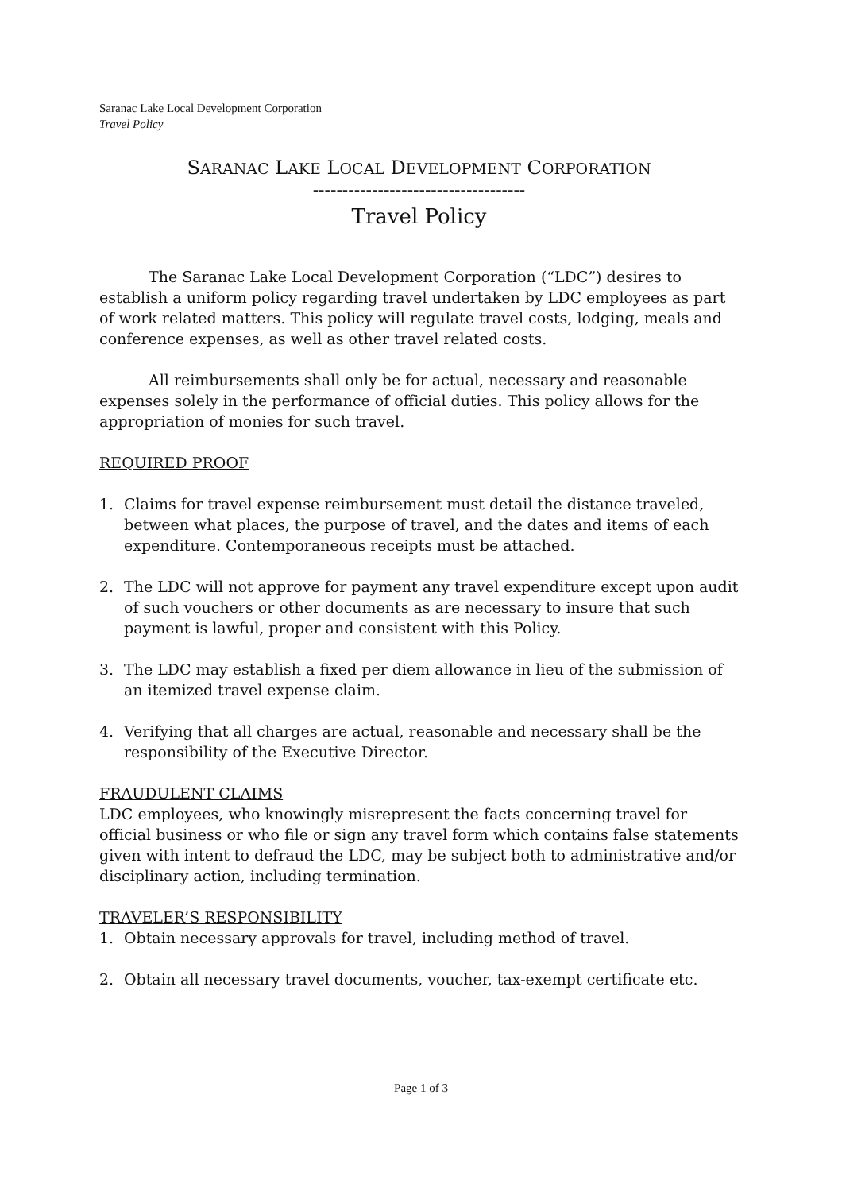Saranac Lake Local Development Corporation
Travel Policy
SARANAC LAKE LOCAL DEVELOPMENT CORPORATION
------------------------------------
Travel Policy
The Saranac Lake Local Development Corporation (“LDC”) desires to establish a uniform policy regarding travel undertaken by LDC employees as part of work related matters. This policy will regulate travel costs, lodging, meals and conference expenses, as well as other travel related costs.
All reimbursements shall only be for actual, necessary and reasonable expenses solely in the performance of official duties. This policy allows for the appropriation of monies for such travel.
REQUIRED PROOF
1. Claims for travel expense reimbursement must detail the distance traveled, between what places, the purpose of travel, and the dates and items of each expenditure. Contemporaneous receipts must be attached.
2. The LDC will not approve for payment any travel expenditure except upon audit of such vouchers or other documents as are necessary to insure that such payment is lawful, proper and consistent with this Policy.
3. The LDC may establish a fixed per diem allowance in lieu of the submission of an itemized travel expense claim.
4. Verifying that all charges are actual, reasonable and necessary shall be the responsibility of the Executive Director.
FRAUDULENT CLAIMS
LDC employees, who knowingly misrepresent the facts concerning travel for official business or who file or sign any travel form which contains false statements given with intent to defraud the LDC, may be subject both to administrative and/or disciplinary action, including termination.
TRAVELER’S RESPONSIBILITY
1. Obtain necessary approvals for travel, including method of travel.
2. Obtain all necessary travel documents, voucher, tax-exempt certificate etc.
Page 1 of 3